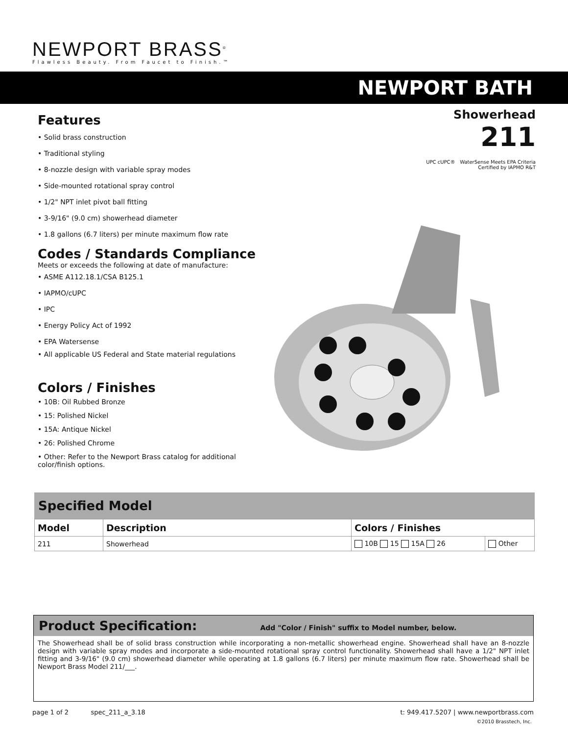NEWPORT BRASS<sup>®</sup>
Flawless Beauty. From Faucet to Finish.™
NEWPORT BATH
Showerhead
211
UPC cUPC® WaterSense Meets EPA Criteria
Certified by IAPMO R&T
Features
• Solid brass construction
• Traditional styling
• 8-nozzle design with variable spray modes
• Side-mounted rotational spray control
• 1/2" NPT inlet pivot ball fitting
• 3-9/16" (9.0 cm) showerhead diameter
• 1.8 gallons (6.7 liters) per minute maximum flow rate
Codes / Standards Compliance
Meets or exceeds the following at date of manufacture:
• ASME A112.18.1/CSA B125.1
• IAPMO/cUPC
• IPC
• Energy Policy Act of 1992
• EPA Watersense
• All applicable US Federal and State material regulations
Colors / Finishes
• 10B: Oil Rubbed Bronze
• 15: Polished Nickel
• 15A: Antique Nickel
• 26: Polished Chrome
• Other: Refer to the Newport Brass catalog for additional color/finish options.
Specified Model
| Model | Description | Colors / Finishes | |
| --- | --- | --- | --- |
| 211 | Showerhead | 10B 15 15A 26 | Other |
Product Specification: Add "Color / Finish" suffix to Model number, below.
The Showerhead shall be of solid brass construction while incorporating a non-metallic showerhead engine. Showerhead shall have an 8-nozzle design with variable spray modes and incorporate a side-mounted rotational spray control functionality. Showerhead shall have a 1/2" NPT inlet fitting and 3-9/16" (9.0 cm) showerhead diameter while operating at 1.8 gallons (6.7 liters) per minute maximum flow rate. Showerhead shall be Newport Brass Model 211/___.
page 1 of 2 spec_211_a_3.18 t: 949.417.5207 | www.newportbrass.com
©2010 Brasstech, Inc.